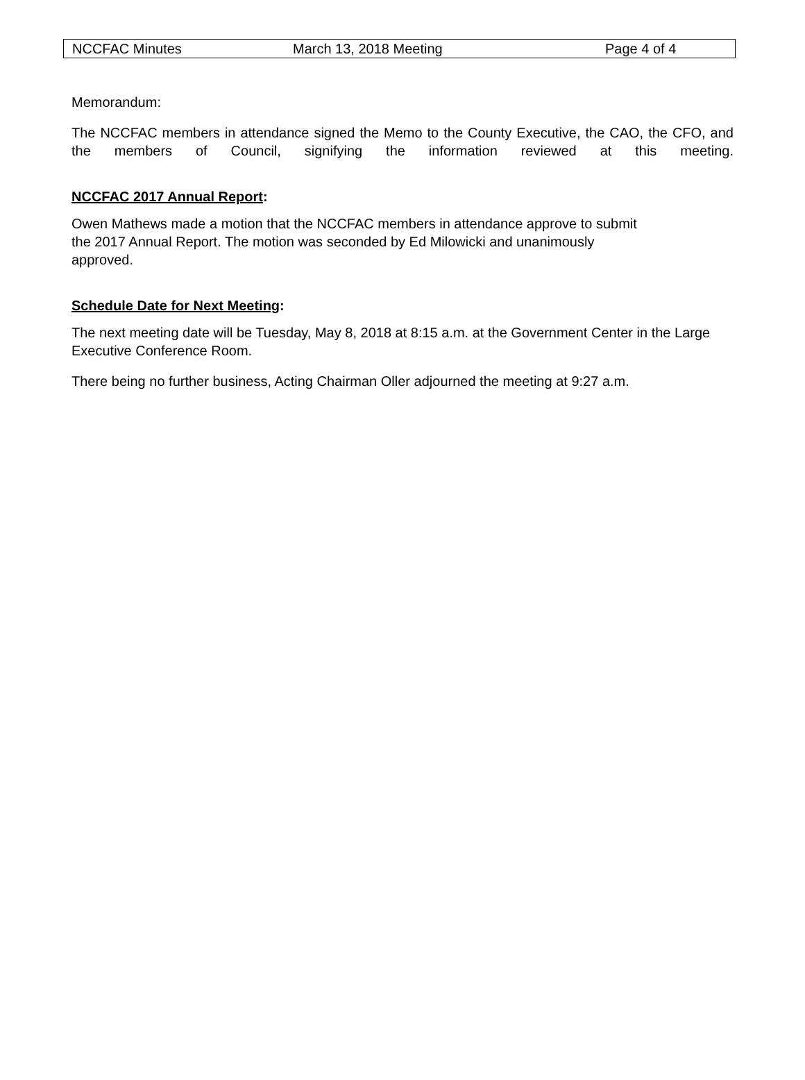NCCFAC Minutes March 13, 2018 Meeting Page 4 of 4
Memorandum:
The NCCFAC members in attendance signed the Memo to the County Executive, the CAO, the CFO, and the members of Council, signifying the information reviewed at this meeting.
NCCFAC 2017 Annual Report:
Owen Mathews made a motion that the NCCFAC members in attendance approve to submit
the 2017 Annual Report. The motion was seconded by Ed Milowicki and unanimously
approved.
Schedule Date for Next Meeting:
The next meeting date will be Tuesday, May 8, 2018 at 8:15 a.m. at the Government Center in the Large Executive Conference Room.
There being no further business, Acting Chairman Oller adjourned the meeting at 9:27 a.m.